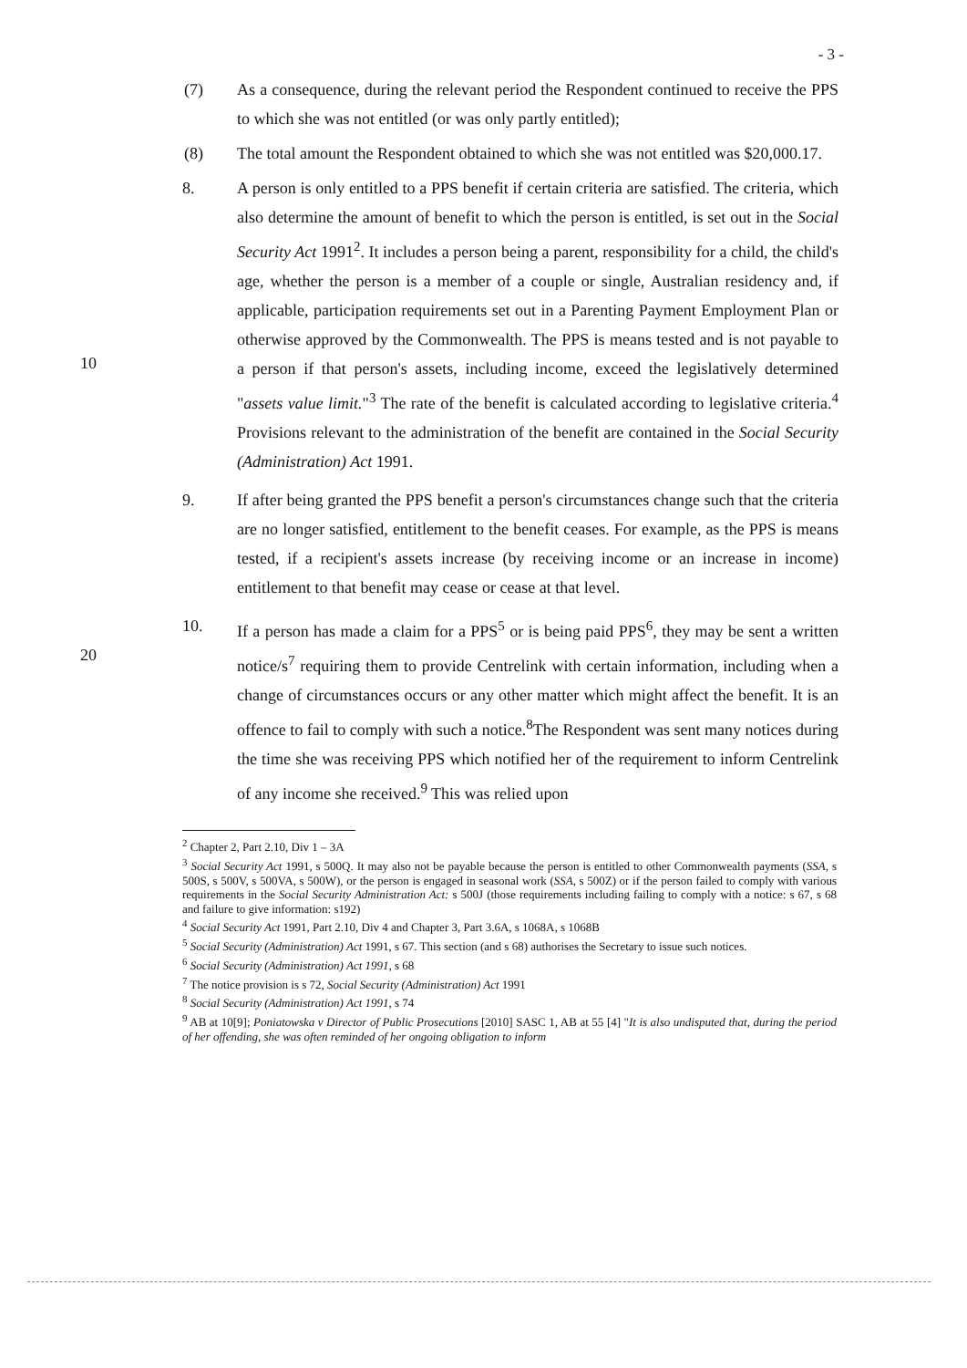- 3 -
(7) As a consequence, during the relevant period the Respondent continued to receive the PPS to which she was not entitled (or was only partly entitled);
(8) The total amount the Respondent obtained to which she was not entitled was $20,000.17.
10 8. A person is only entitled to a PPS benefit if certain criteria are satisfied. The criteria, which also determine the amount of benefit to which the person is entitled, is set out in the Social Security Act 1991<sup>2</sup>. It includes a person being a parent, responsibility for a child, the child's age, whether the person is a member of a couple or single, Australian residency and, if applicable, participation requirements set out in a Parenting Payment Employment Plan or otherwise approved by the Commonwealth. The PPS is means tested and is not payable to a person if that person's assets, including income, exceed the legislatively determined "assets value limit."<sup>3</sup> The rate of the benefit is calculated according to legislative criteria.<sup>4</sup> Provisions relevant to the administration of the benefit are contained in the Social Security (Administration) Act 1991.
9. If after being granted the PPS benefit a person's circumstances change such that the criteria are no longer satisfied, entitlement to the benefit ceases. For example, as the PPS is means tested, if a recipient's assets increase (by receiving income or an increase in income) entitlement to that benefit may cease or cease at that level.
20 10. If a person has made a claim for a PPS<sup>5</sup> or is being paid PPS<sup>6</sup>, they may be sent a written notice/s<sup>7</sup> requiring them to provide Centrelink with certain information, including when a change of circumstances occurs or any other matter which might affect the benefit. It is an offence to fail to comply with such a notice.<sup>8</sup>The Respondent was sent many notices during the time she was receiving PPS which notified her of the requirement to inform Centrelink of any income she received.<sup>9</sup> This was relied upon
<sup>2</sup> Chapter 2, Part 2.10, Div 1 – 3A
<sup>3</sup> Social Security Act 1991, s 500Q. It may also not be payable because the person is entitled to other Commonwealth payments (SSA, s 500S, s 500V, s 500VA, s 500W), or the person is engaged in seasonal work (SSA, s 500Z) or if the person failed to comply with various requirements in the Social Security Administration Act: s 500J (those requirements including failing to comply with a notice: s 67, s 68 and failure to give information: s192)
<sup>4</sup> Social Security Act 1991, Part 2.10, Div 4 and Chapter 3, Part 3.6A, s 1068A, s 1068B
<sup>5</sup> Social Security (Administration) Act 1991, s 67. This section (and s 68) authorises the Secretary to issue such notices.
<sup>6</sup> Social Security (Administration) Act 1991, s 68
<sup>7</sup> The notice provision is s 72, Social Security (Administration) Act 1991
<sup>8</sup> Social Security (Administration) Act 1991, s 74
<sup>9</sup> AB at 10[9]; Poniatowska v Director of Public Prosecutions [2010] SASC 1, AB at 55 [4] "It is also undisputed that, during the period of her offending, she was often reminded of her ongoing obligation to inform